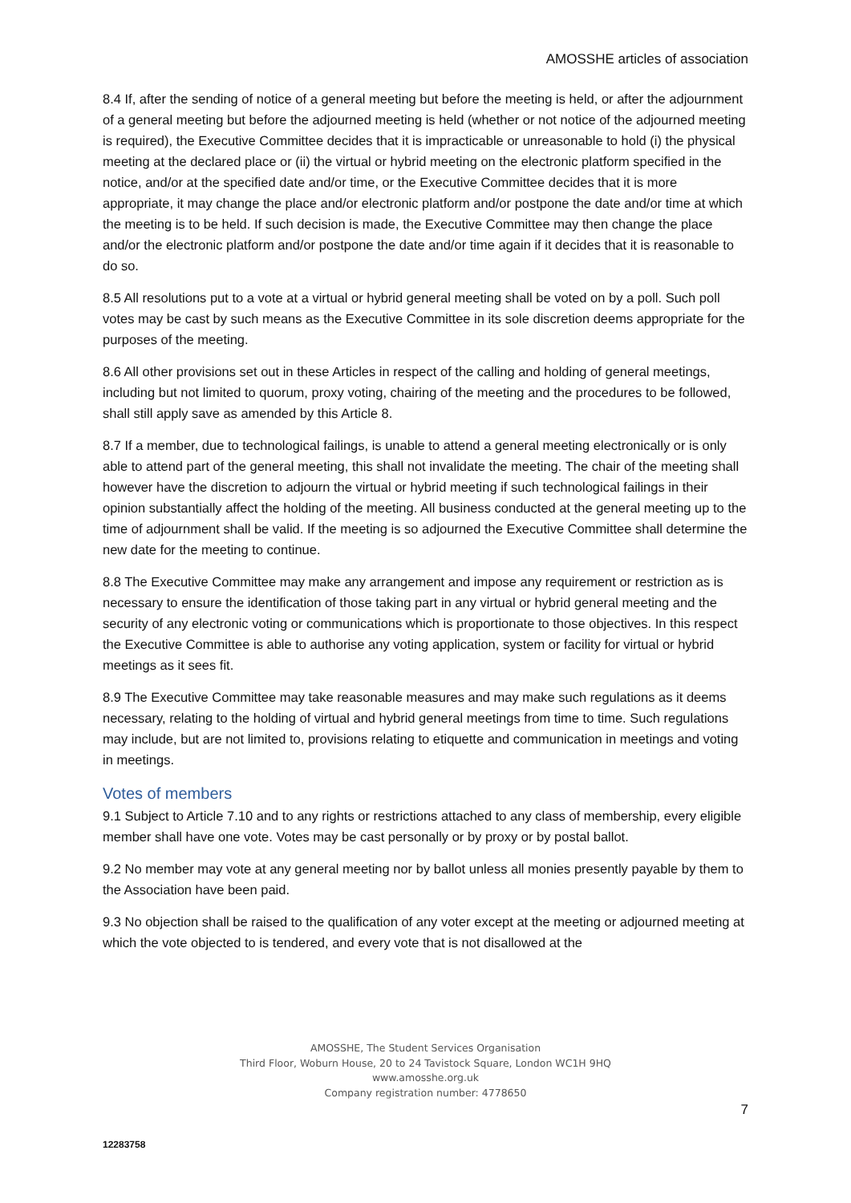AMOSSHE articles of association
8.4 If, after the sending of notice of a general meeting but before the meeting is held, or after the adjournment of a general meeting but before the adjourned meeting is held (whether or not notice of the adjourned meeting is required), the Executive Committee decides that it is impracticable or unreasonable to hold (i) the physical meeting at the declared place or (ii) the virtual or hybrid meeting on the electronic platform specified in the notice, and/or at the specified date and/or time, or the Executive Committee decides that it is more appropriate, it may change the place and/or electronic platform and/or postpone the date and/or time at which the meeting is to be held. If such decision is made, the Executive Committee may then change the place and/or the electronic platform and/or postpone the date and/or time again if it decides that it is reasonable to do so.
8.5 All resolutions put to a vote at a virtual or hybrid general meeting shall be voted on by a poll. Such poll votes may be cast by such means as the Executive Committee in its sole discretion deems appropriate for the purposes of the meeting.
8.6 All other provisions set out in these Articles in respect of the calling and holding of general meetings, including but not limited to quorum, proxy voting, chairing of the meeting and the procedures to be followed, shall still apply save as amended by this Article 8.
8.7 If a member, due to technological failings, is unable to attend a general meeting electronically or is only able to attend part of the general meeting, this shall not invalidate the meeting. The chair of the meeting shall however have the discretion to adjourn the virtual or hybrid meeting if such technological failings in their opinion substantially affect the holding of the meeting. All business conducted at the general meeting up to the time of adjournment shall be valid. If the meeting is so adjourned the Executive Committee shall determine the new date for the meeting to continue.
8.8 The Executive Committee may make any arrangement and impose any requirement or restriction as is necessary to ensure the identification of those taking part in any virtual or hybrid general meeting and the security of any electronic voting or communications which is proportionate to those objectives. In this respect the Executive Committee is able to authorise any voting application, system or facility for virtual or hybrid meetings as it sees fit.
8.9 The Executive Committee may take reasonable measures and may make such regulations as it deems necessary, relating to the holding of virtual and hybrid general meetings from time to time. Such regulations may include, but are not limited to, provisions relating to etiquette and communication in meetings and voting in meetings.
Votes of members
9.1 Subject to Article 7.10 and to any rights or restrictions attached to any class of membership, every eligible member shall have one vote. Votes may be cast personally or by proxy or by postal ballot.
9.2 No member may vote at any general meeting nor by ballot unless all monies presently payable by them to the Association have been paid.
9.3 No objection shall be raised to the qualification of any voter except at the meeting or adjourned meeting at which the vote objected to is tendered, and every vote that is not disallowed at the
AMOSSHE, The Student Services Organisation
Third Floor, Woburn House, 20 to 24 Tavistock Square, London WC1H 9HQ
www.amosshe.org.uk
Company registration number: 4778650
7
12283758